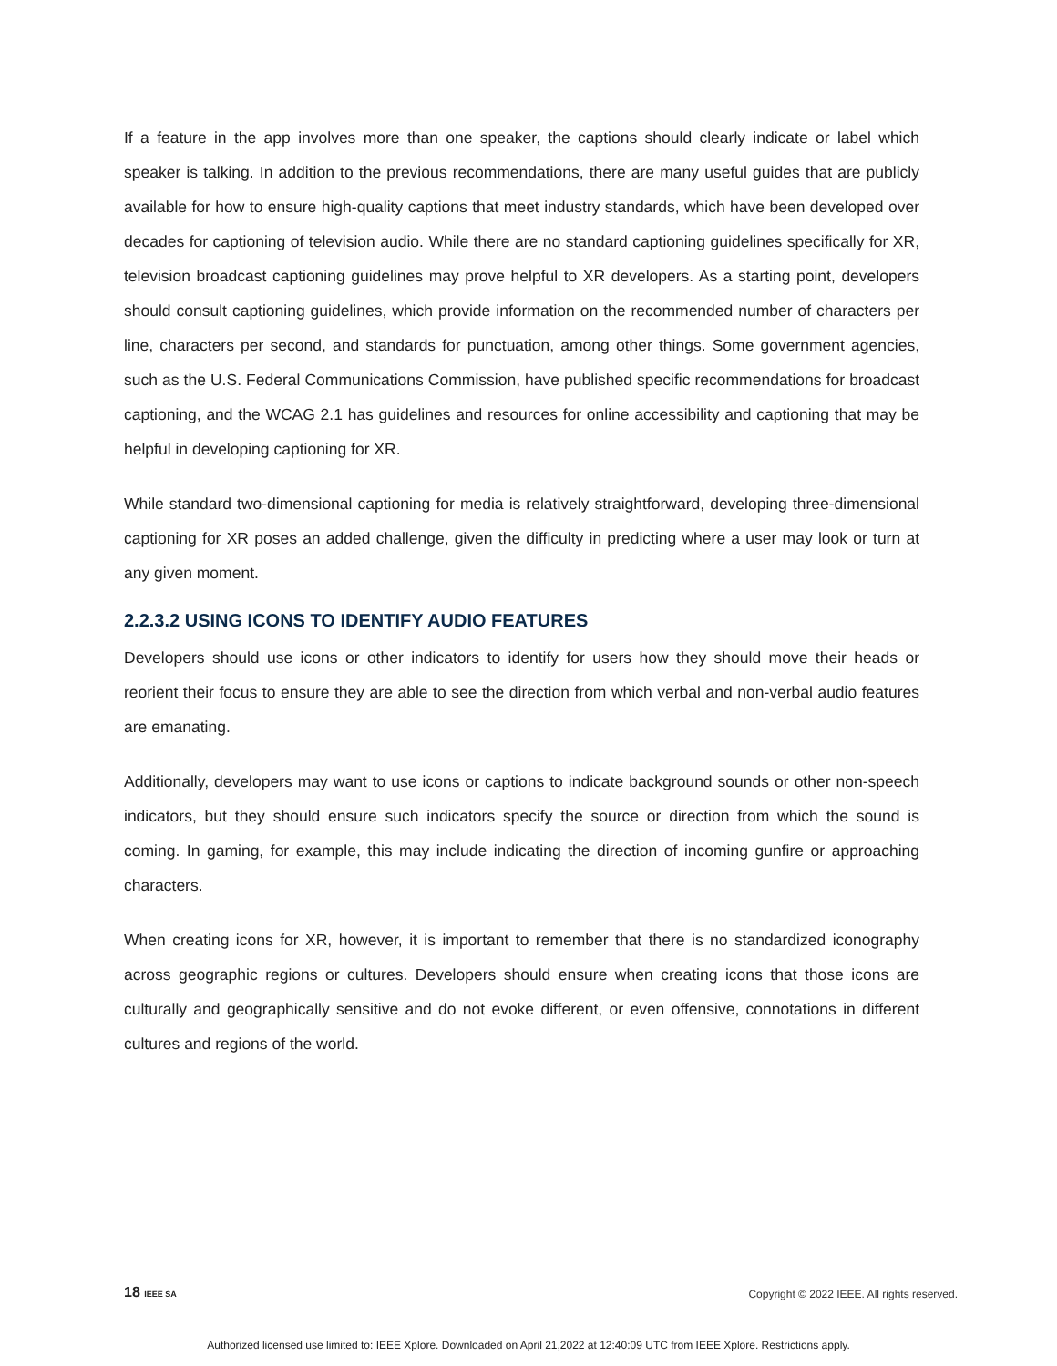If a feature in the app involves more than one speaker, the captions should clearly indicate or label which speaker is talking. In addition to the previous recommendations, there are many useful guides that are publicly available for how to ensure high-quality captions that meet industry standards, which have been developed over decades for captioning of television audio. While there are no standard captioning guidelines specifically for XR, television broadcast captioning guidelines may prove helpful to XR developers. As a starting point, developers should consult captioning guidelines, which provide information on the recommended number of characters per line, characters per second, and standards for punctuation, among other things. Some government agencies, such as the U.S. Federal Communications Commission, have published specific recommendations for broadcast captioning, and the WCAG 2.1 has guidelines and resources for online accessibility and captioning that may be helpful in developing captioning for XR.
While standard two-dimensional captioning for media is relatively straightforward, developing three-dimensional captioning for XR poses an added challenge, given the difficulty in predicting where a user may look or turn at any given moment.
2.2.3.2 USING ICONS TO IDENTIFY AUDIO FEATURES
Developers should use icons or other indicators to identify for users how they should move their heads or reorient their focus to ensure they are able to see the direction from which verbal and non-verbal audio features are emanating.
Additionally, developers may want to use icons or captions to indicate background sounds or other non-speech indicators, but they should ensure such indicators specify the source or direction from which the sound is coming. In gaming, for example, this may include indicating the direction of incoming gunfire or approaching characters.
When creating icons for XR, however, it is important to remember that there is no standardized iconography across geographic regions or cultures. Developers should ensure when creating icons that those icons are culturally and geographically sensitive and do not evoke different, or even offensive, connotations in different cultures and regions of the world.
18 IEEE SA Copyright © 2022 IEEE. All rights reserved.
Authorized licensed use limited to: IEEE Xplore. Downloaded on April 21,2022 at 12:40:09 UTC from IEEE Xplore. Restrictions apply.